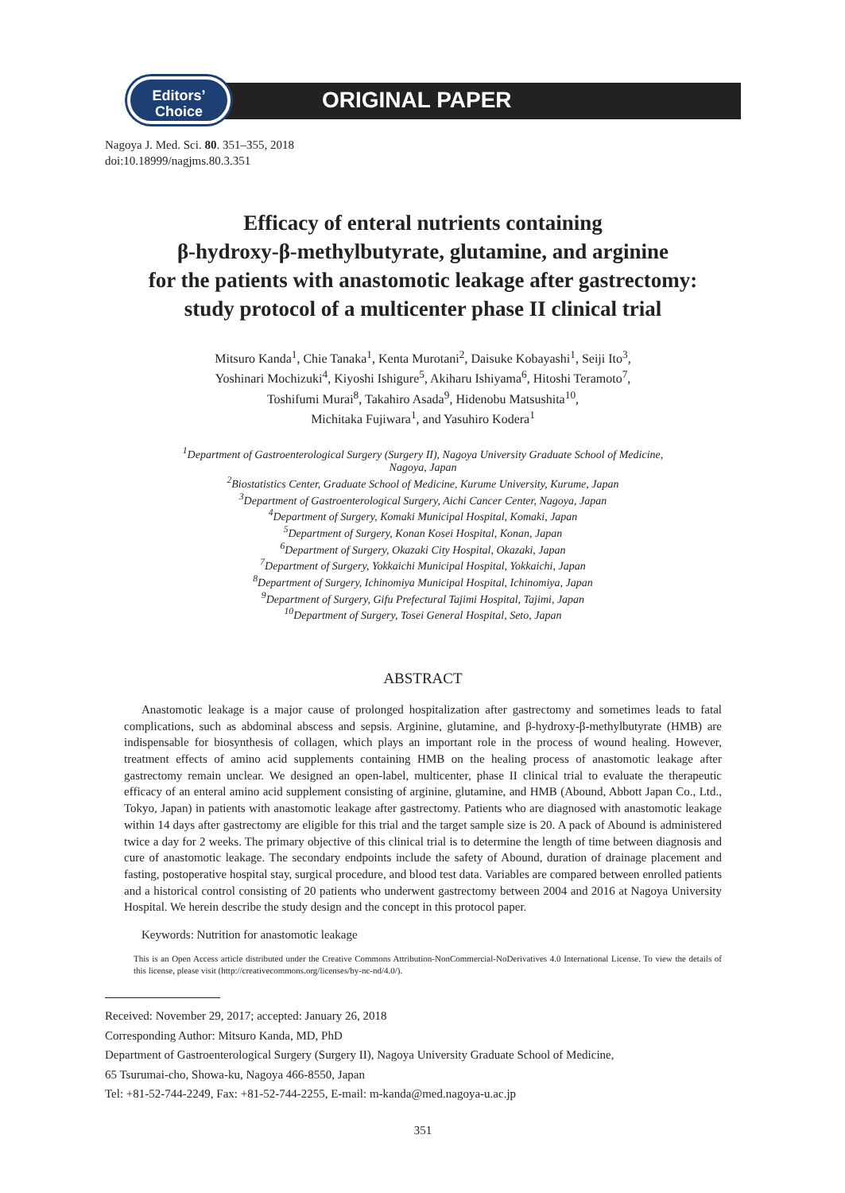Editors’
Choice
ORIGINAL PAPER
Nagoya J. Med. Sci. 80. 351–355, 2018
doi:10.18999/nagjms.80.3.351
Efficacy of enteral nutrients containing
β-hydroxy-β-methylbutyrate, glutamine, and arginine
for the patients with anastomotic leakage after gastrectomy:
study protocol of a multicenter phase II clinical trial
Mitsuro Kanda<sup>1</sup>, Chie Tanaka<sup>1</sup>, Kenta Murotani<sup>2</sup>, Daisuke Kobayashi<sup>1</sup>, Seiji Ito<sup>3</sup>,
Yoshinari Mochizuki<sup>4</sup>, Kiyoshi Ishigure<sup>5</sup>, Akiharu Ishiyama<sup>6</sup>, Hitoshi Teramoto<sup>7</sup>,
Toshifumi Murai<sup>8</sup>, Takahiro Asada<sup>9</sup>, Hidenobu Matsushita<sup>10</sup>,
Michitaka Fujiwara<sup>1</sup>, and Yasuhiro Kodera<sup>1</sup>
<sup>1</sup> Department of Gastroenterological Surgery (Surgery II), Nagoya University Graduate School of Medicine,
Nagoya, Japan
<sup>2</sup> Biostatistics Center, Graduate School of Medicine, Kurume University, Kurume, Japan
<sup>3</sup> Department of Gastroenterological Surgery, Aichi Cancer Center, Nagoya, Japan
<sup>4</sup> Department of Surgery, Komaki Municipal Hospital, Komaki, Japan
<sup>5</sup> Department of Surgery, Konan Kosei Hospital, Konan, Japan
<sup>6</sup> Department of Surgery, Okazaki City Hospital, Okazaki, Japan
<sup>7</sup> Department of Surgery, Yokkaichi Municipal Hospital, Yokkaichi, Japan
<sup>8</sup> Department of Surgery, Ichinomiya Municipal Hospital, Ichinomiya, Japan
<sup>9</sup> Department of Surgery, Gifu Prefectural Tajimi Hospital, Tajimi, Japan
<sup>10</sup> Department of Surgery, Tosei General Hospital, Seto, Japan
ABSTRACT
Anastomotic leakage is a major cause of prolonged hospitalization after gastrectomy and sometimes leads to fatal complications, such as abdominal abscess and sepsis. Arginine, glutamine, and β-hydroxy-β-methylbutyrate (HMB) are indispensable for biosynthesis of collagen, which plays an important role in the process of wound healing. However, treatment effects of amino acid supplements containing HMB on the healing process of anastomotic leakage after gastrectomy remain unclear. We designed an open-label, multicenter, phase II clinical trial to evaluate the therapeutic efficacy of an enteral amino acid supplement consisting of arginine, glutamine, and HMB (Abound, Abbott Japan Co., Ltd., Tokyo, Japan) in patients with anastomotic leakage after gastrectomy. Patients who are diagnosed with anastomotic leakage within 14 days after gastrectomy are eligible for this trial and the target sample size is 20. A pack of Abound is administered twice a day for 2 weeks. The primary objective of this clinical trial is to determine the length of time between diagnosis and cure of anastomotic leakage. The secondary endpoints include the safety of Abound, duration of drainage placement and fasting, postoperative hospital stay, surgical procedure, and blood test data. Variables are compared between enrolled patients and a historical control consisting of 20 patients who underwent gastrectomy between 2004 and 2016 at Nagoya University Hospital. We herein describe the study design and the concept in this protocol paper.
Keywords: Nutrition for anastomotic leakage
This is an Open Access article distributed under the Creative Commons Attribution-NonCommercial-NoDerivatives 4.0 International License. To view the details of this license, please visit (http://creativecommons.org/licenses/by-nc-nd/4.0/).
Received: November 29, 2017; accepted: January 26, 2018
Corresponding Author: Mitsuro Kanda, MD, PhD
Department of Gastroenterological Surgery (Surgery II), Nagoya University Graduate School of Medicine,
65 Tsurumai-cho, Showa-ku, Nagoya 466-8550, Japan
Tel: +81-52-744-2249, Fax: +81-52-744-2255, E-mail: m-kanda@med.nagoya-u.ac.jp
351